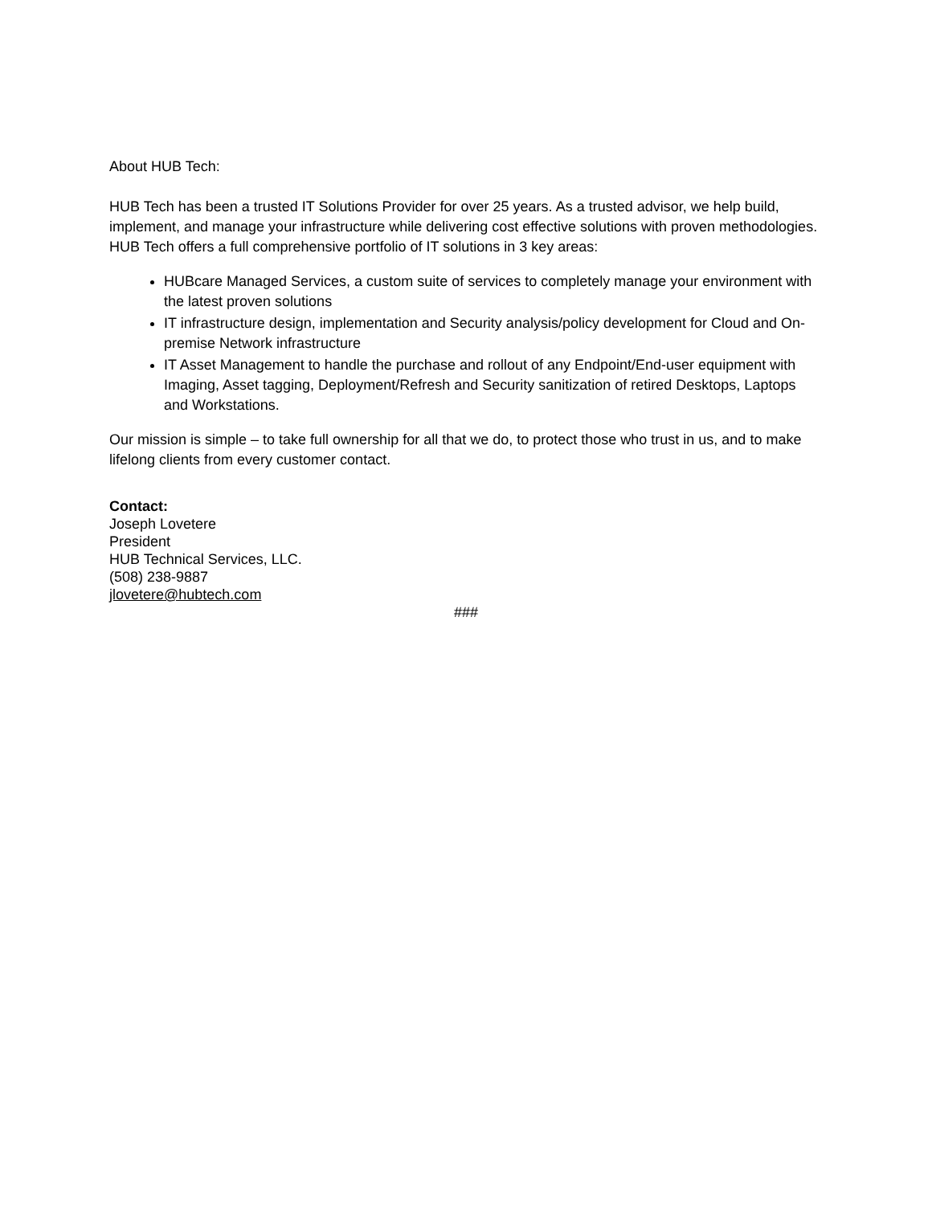About HUB Tech:
HUB Tech has been a trusted IT Solutions Provider for over 25 years. As a trusted advisor, we help build, implement, and manage your infrastructure while delivering cost effective solutions with proven methodologies.
HUB Tech offers a full comprehensive portfolio of IT solutions in 3 key areas:
HUBcare Managed Services, a custom suite of services to completely manage your environment with the latest proven solutions
IT infrastructure design, implementation and Security analysis/policy development for Cloud and On-premise Network infrastructure
IT Asset Management to handle the purchase and rollout of any Endpoint/End-user equipment with Imaging, Asset tagging, Deployment/Refresh and Security sanitization of retired Desktops, Laptops and Workstations.
Our mission is simple – to take full ownership for all that we do, to protect those who trust in us, and to make lifelong clients from every customer contact.
Contact:
Joseph Lovetere
President
HUB Technical Services, LLC.
(508) 238-9887
jlovetere@hubtech.com
###